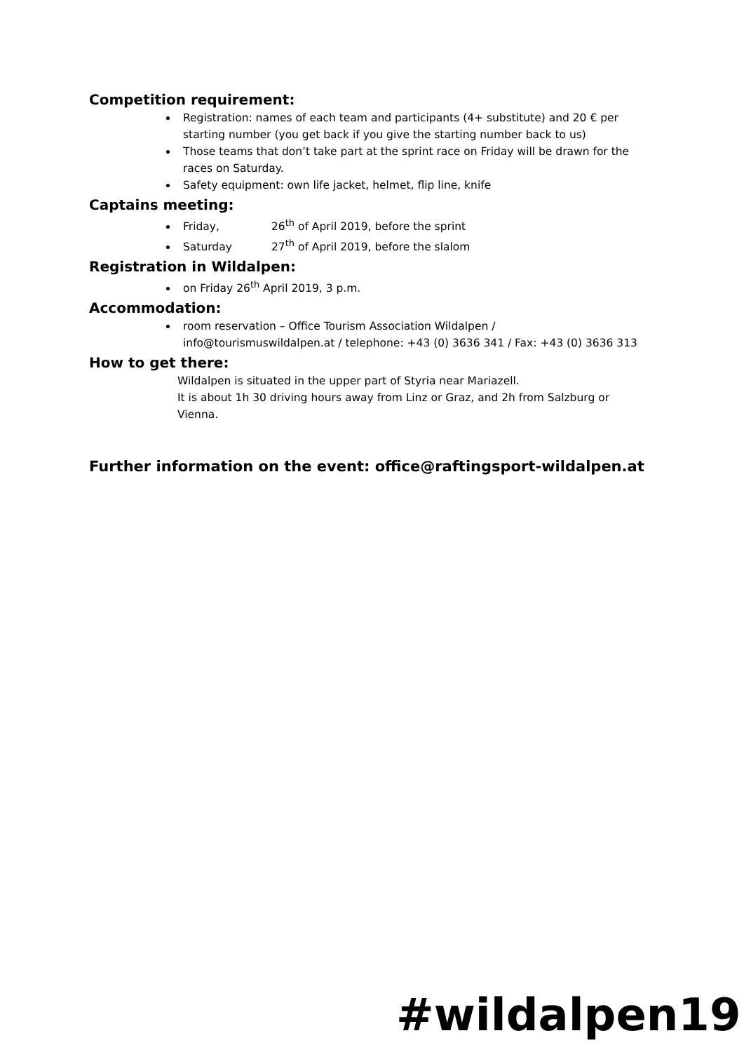Competition requirement:
Registration: names of each team and participants (4+ substitute) and 20 € per starting number (you get back if you give the starting number back to us)
Those teams that don’t take part at the sprint race on Friday will be drawn for the races on Saturday.
Safety equipment: own life jacket, helmet, flip line, knife
Captains meeting:
Friday, 26<sup>th</sup> of April 2019, before the sprint
Saturday 27<sup>th</sup> of April 2019, before the slalom
Registration in Wildalpen:
on Friday 26<sup>th</sup> April 2019, 3 p.m.
Accommodation:
room reservation – Office Tourism Association Wildalpen / info@tourismuswildalpen.at / telephone: +43 (0) 3636 341 / Fax: +43 (0) 3636 313
How to get there:
Wildalpen is situated in the upper part of Styria near Mariazell.
It is about 1h 30 driving hours away from Linz or Graz, and 2h from Salzburg or Vienna.
Further information on the event: office@raftingsport-wildalpen.at
#wildalpen19